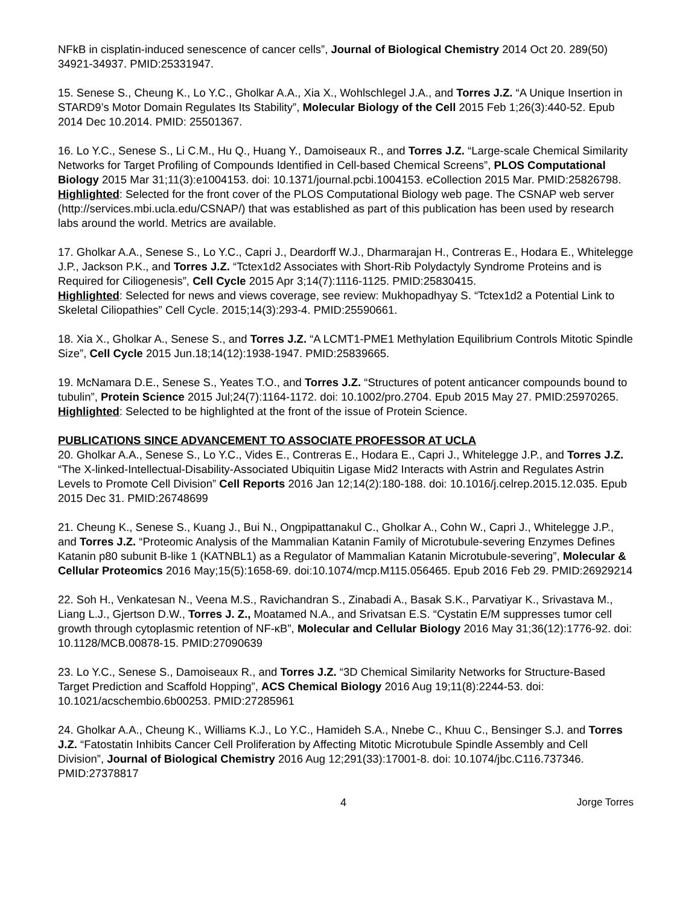NFkB in cisplatin-induced senescence of cancer cells”, Journal of Biological Chemistry 2014 Oct 20. 289(50) 34921-34937. PMID:25331947.
15. Senese S., Cheung K., Lo Y.C., Gholkar A.A., Xia X., Wohlschlegel J.A., and Torres J.Z. “A Unique Insertion in STARD9’s Motor Domain Regulates Its Stability”, Molecular Biology of the Cell 2015 Feb 1;26(3):440-52. Epub 2014 Dec 10.2014. PMID: 25501367.
16. Lo Y.C., Senese S., Li C.M., Hu Q., Huang Y., Damoiseaux R., and Torres J.Z. “Large-scale Chemical Similarity Networks for Target Profiling of Compounds Identified in Cell-based Chemical Screens”, PLOS Computational Biology 2015 Mar 31;11(3):e1004153. doi: 10.1371/journal.pcbi.1004153. eCollection 2015 Mar. PMID:25826798.
Highlighted: Selected for the front cover of the PLOS Computational Biology web page. The CSNAP web server (http://services.mbi.ucla.edu/CSNAP/) that was established as part of this publication has been used by research labs around the world. Metrics are available.
17. Gholkar A.A., Senese S., Lo Y.C., Capri J., Deardorff W.J., Dharmarajan H., Contreras E., Hodara E., Whitelegge J.P., Jackson P.K., and Torres J.Z. “Tctex1d2 Associates with Short-Rib Polydactyly Syndrome Proteins and is Required for Ciliogenesis”, Cell Cycle 2015 Apr 3;14(7):1116-1125. PMID:25830415.
Highlighted: Selected for news and views coverage, see review: Mukhopadhyay S. “Tctex1d2 a Potential Link to Skeletal Ciliopathies” Cell Cycle. 2015;14(3):293-4. PMID:25590661.
18. Xia X., Gholkar A., Senese S., and Torres J.Z. “A LCMT1-PME1 Methylation Equilibrium Controls Mitotic Spindle Size”, Cell Cycle 2015 Jun.18;14(12):1938-1947. PMID:25839665.
19. McNamara D.E., Senese S., Yeates T.O., and Torres J.Z. “Structures of potent anticancer compounds bound to tubulin”, Protein Science 2015 Jul;24(7):1164-1172. doi: 10.1002/pro.2704. Epub 2015 May 27. PMID:25970265.
Highlighted: Selected to be highlighted at the front of the issue of Protein Science.
PUBLICATIONS SINCE ADVANCEMENT TO ASSOCIATE PROFESSOR AT UCLA
20. Gholkar A.A., Senese S., Lo Y.C., Vides E., Contreras E., Hodara E., Capri J., Whitelegge J.P., and Torres J.Z. “The X-linked-Intellectual-Disability-Associated Ubiquitin Ligase Mid2 Interacts with Astrin and Regulates Astrin Levels to Promote Cell Division” Cell Reports 2016 Jan 12;14(2):180-188. doi: 10.1016/j.celrep.2015.12.035. Epub 2015 Dec 31. PMID:26748699
21. Cheung K., Senese S., Kuang J., Bui N., Ongpipattanakul C., Gholkar A., Cohn W., Capri J., Whitelegge J.P., and Torres J.Z. “Proteomic Analysis of the Mammalian Katanin Family of Microtubule-severing Enzymes Defines Katanin p80 subunit B-like 1 (KATNBL1) as a Regulator of Mammalian Katanin Microtubule-severing”, Molecular & Cellular Proteomics 2016 May;15(5):1658-69. doi:10.1074/mcp.M115.056465. Epub 2016 Feb 29. PMID:26929214
22. Soh H., Venkatesan N., Veena M.S., Ravichandran S., Zinabadi A., Basak S.K., Parvatiyar K., Srivastava M., Liang L.J., Gjertson D.W., Torres J. Z., Moatamed N.A., and Srivatsan E.S. “Cystatin E/M suppresses tumor cell growth through cytoplasmic retention of NF-κB”, Molecular and Cellular Biology 2016 May 31;36(12):1776-92. doi: 10.1128/MCB.00878-15. PMID:27090639
23. Lo Y.C., Senese S., Damoiseaux R., and Torres J.Z. “3D Chemical Similarity Networks for Structure-Based Target Prediction and Scaffold Hopping”, ACS Chemical Biology 2016 Aug 19;11(8):2244-53. doi: 10.1021/acschembio.6b00253. PMID:27285961
24. Gholkar A.A., Cheung K., Williams K.J., Lo Y.C., Hamideh S.A., Nnebe C., Khuu C., Bensinger S.J. and Torres J.Z. “Fatostatin Inhibits Cancer Cell Proliferation by Affecting Mitotic Microtubule Spindle Assembly and Cell Division”, Journal of Biological Chemistry 2016 Aug 12;291(33):17001-8. doi: 10.1074/jbc.C116.737346. PMID:27378817
4 Jorge Torres